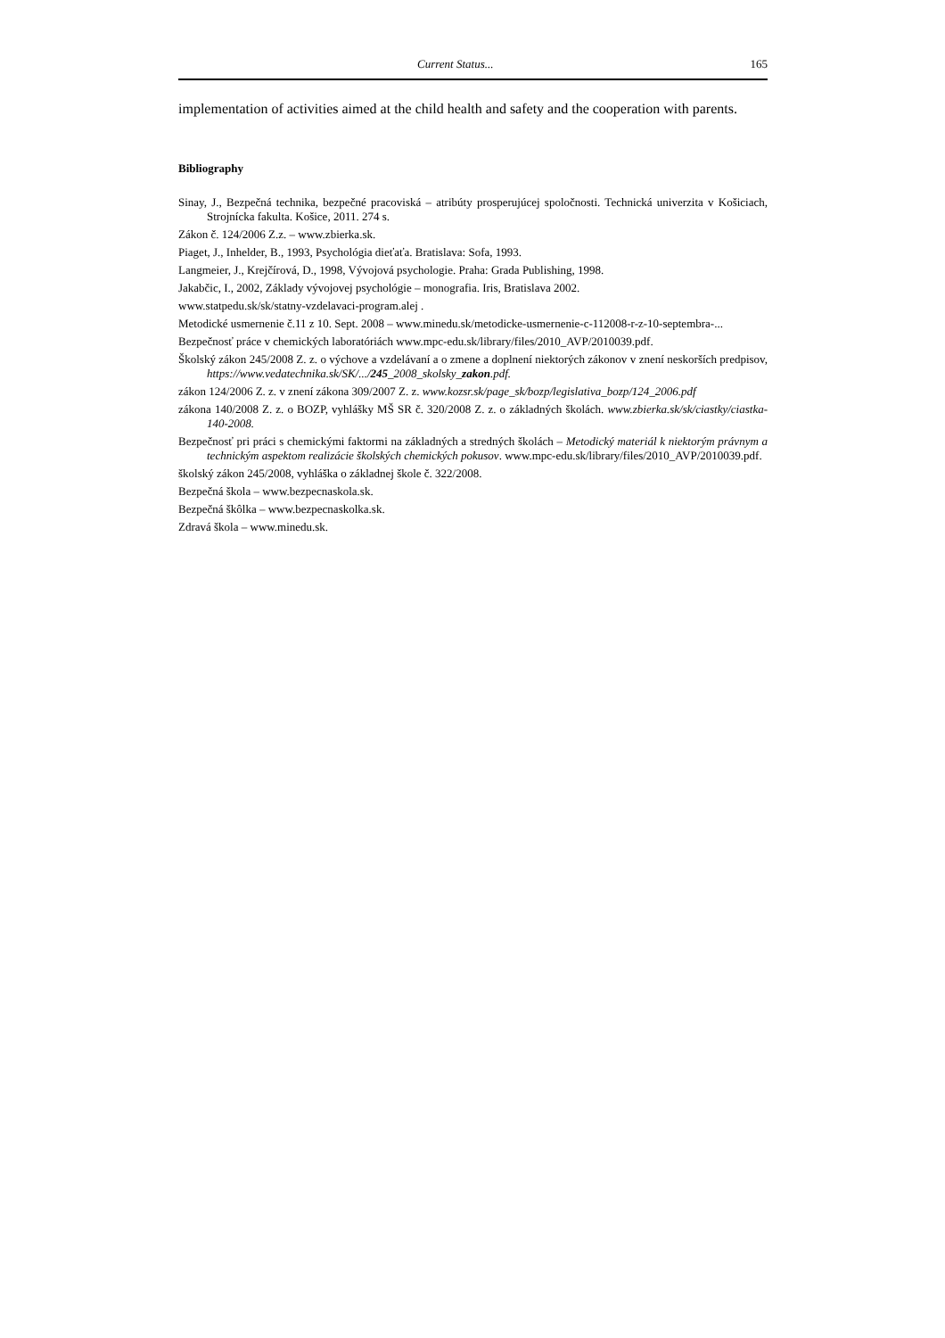Current Status... 165
implementation of activities aimed at the child health and safety and the cooperation with parents.
Bibliography
Sinay, J., Bezpečná technika, bezpečné pracoviská – atribúty prosperujúcej spoločnosti. Technická univerzita v Košiciach, Strojnícka fakulta. Košice, 2011. 274 s.
Zákon č. 124/2006 Z.z. – www.zbierka.sk.
Piaget, J., Inhelder, B., 1993, Psychológia dieťaťa. Bratislava: Sofa, 1993.
Langmeier, J., Krejčírová, D., 1998, Vývojová psychologie. Praha: Grada Publishing, 1998.
Jakabčic, I., 2002, Základy vývojovej psychológie – monografia. Iris, Bratislava 2002.
www.statpedu.sk/sk/statny-vzdelavaci-program.alej .
Metodické usmernenie č.11 z 10. Sept. 2008 – www.minedu.sk/metodicke-usmernenie-c-112008-r-z-10-septembra-...
Bezpečnosť práce v chemických laboratóriách www.mpc-edu.sk/library/files/2010_AVP/2010039.pdf.
Školský zákon 245/2008 Z. z. o výchove a vzdelávaní a o zmene a doplnení niektorých zákonov v znení neskorších predpisov, https://www.vedatechnika.sk/SK/.../245_2008_skolsky_zakon.pdf.
zákon 124/2006 Z. z. v znení zákona 309/2007 Z. z. www.kozsr.sk/page_sk/bozp/legislativa_bozp/124_2006.pdf
zákona 140/2008 Z. z. o BOZP, vyhlášky MŠ SR č. 320/2008 Z. z. o základných školách. www.zbierka.sk/sk/ciastky/ciastka-140-2008.
Bezpečnosť pri práci s chemickými faktormi na základných a stredných školách – Metodický materiál k niektorým právnym a technickým aspektom realizácie školských chemických pokusov. www.mpc-edu.sk/library/files/2010_AVP/2010039.pdf.
školský zákon 245/2008, vyhláška o základnej škole č. 322/2008.
Bezpečná škola – www.bezpecnaskola.sk.
Bezpečná škôlka – www.bezpecnaskolka.sk.
Zdravá škola – www.minedu.sk.